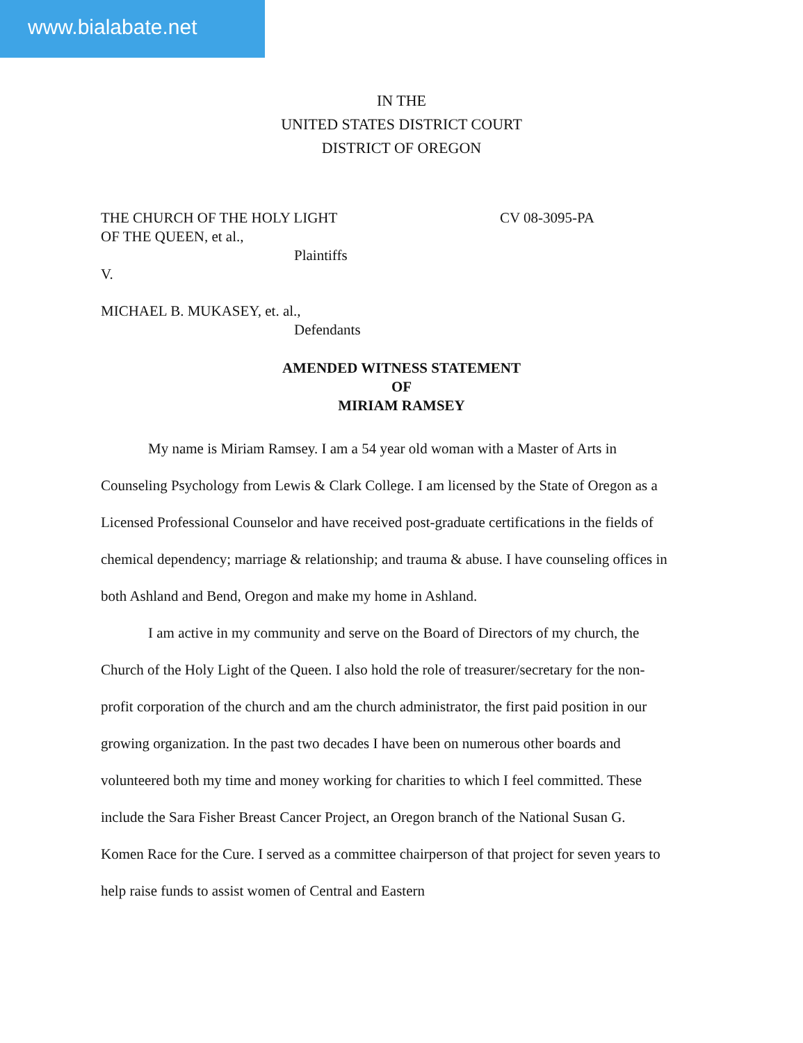www.bialabate.net
IN THE
UNITED STATES DISTRICT COURT
DISTRICT OF OREGON
THE CHURCH OF THE HOLY LIGHT CV 08-3095-PA
OF THE QUEEN, et al.,
Plaintiffs
V.
MICHAEL B. MUKASEY, et. al.,
Defendants
AMENDED WITNESS STATEMENT
OF
MIRIAM RAMSEY
My name is Miriam Ramsey. I am a 54 year old woman with a Master of Arts in Counseling Psychology from Lewis & Clark College. I am licensed by the State of Oregon as a Licensed Professional Counselor and have received post-graduate certifications in the fields of chemical dependency; marriage & relationship; and trauma & abuse. I have counseling offices in both Ashland and Bend, Oregon and make my home in Ashland.
I am active in my community and serve on the Board of Directors of my church, the Church of the Holy Light of the Queen. I also hold the role of treasurer/secretary for the non-profit corporation of the church and am the church administrator, the first paid position in our growing organization. In the past two decades I have been on numerous other boards and volunteered both my time and money working for charities to which I feel committed. These include the Sara Fisher Breast Cancer Project, an Oregon branch of the National Susan G. Komen Race for the Cure. I served as a committee chairperson of that project for seven years to help raise funds to assist women of Central and Eastern